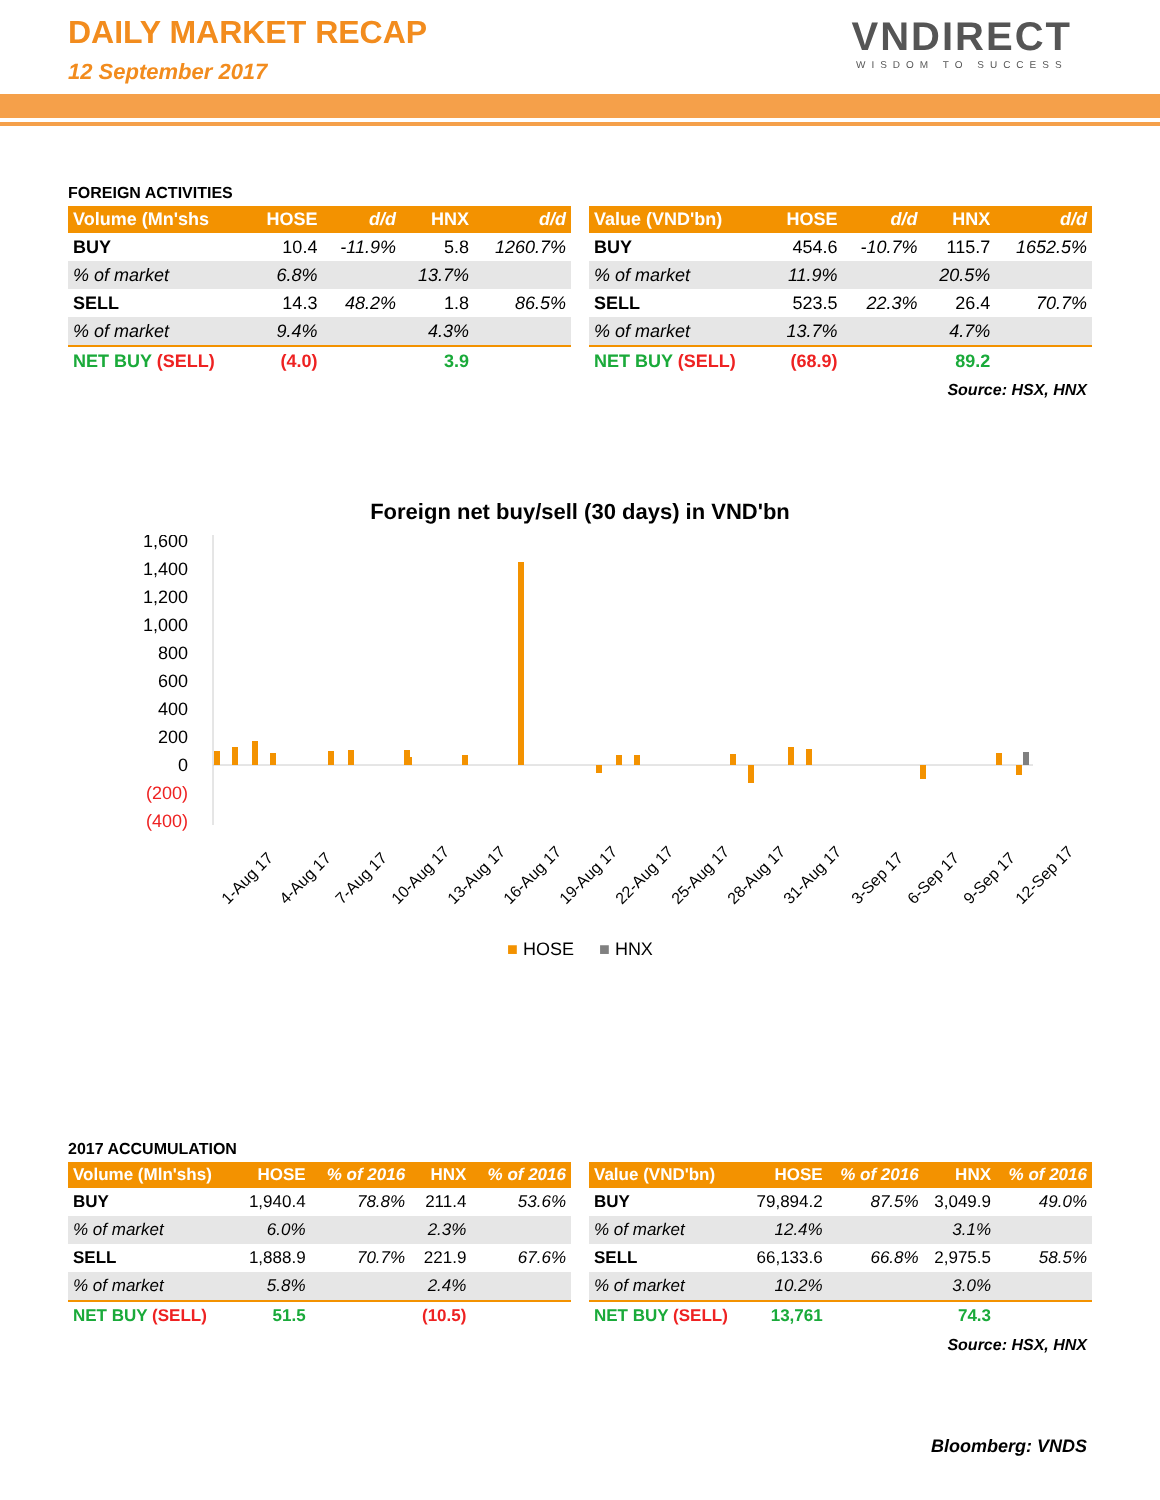DAILY MARKET RECAP
12 September 2017
VNDIRECT
WISDOM TO SUCCESS
FOREIGN ACTIVITIES
| Volume (Mn'shs | HOSE | d/d | HNX | d/d |
| --- | --- | --- | --- | --- |
| BUY | 10.4 | -11.9% | 5.8 | 1260.7% |
| % of market | 6.8% | | 13.7% | |
| SELL | 14.3 | 48.2% | 1.8 | 86.5% |
| % of market | 9.4% | | 4.3% | |
| NET BUY (SELL) | (4.0) | | 3.9 | |
| Value (VND'bn) | HOSE | d/d | HNX | d/d |
| --- | --- | --- | --- | --- |
| BUY | 454.6 | -10.7% | 115.7 | 1652.5% |
| % of market | 11.9% | | 20.5% | |
| SELL | 523.5 | 22.3% | 26.4 | 70.7% |
| % of market | 13.7% | | 4.7% | |
| NET BUY (SELL) | (68.9) | | 89.2 | |
Source: HSX, HNX
Foreign net buy/sell (30 days) in VND'bn
1,600
1,400
1,200
1,000
800
600
400
200
0
(200)
(400)
1-Aug 17
4-Aug 17
7-Aug 17
10-Aug 17
13-Aug 17
16-Aug 17
19-Aug 17
22-Aug 17
25-Aug 17
28-Aug 17
31-Aug 17
3-Sep 17
6-Sep 17
9-Sep 17
12-Sep 17
■ HOSE ■ HNX
2017 ACCUMULATION
| Volume (Mln'shs) | HOSE | % of 2016 | HNX | % of 2016 |
| --- | --- | --- | --- | --- |
| BUY | 1,940.4 | 78.8% | 211.4 | 53.6% |
| % of market | 6.0% | | 2.3% | |
| SELL | 1,888.9 | 70.7% | 221.9 | 67.6% |
| % of market | 5.8% | | 2.4% | |
| NET BUY (SELL) | 51.5 | | (10.5) | |
| Value (VND'bn) | HOSE | % of 2016 | HNX | % of 2016 |
| --- | --- | --- | --- | --- |
| BUY | 79,894.2 | 87.5% | 3,049.9 | 49.0% |
| % of market | 12.4% | | 3.1% | |
| SELL | 66,133.6 | 66.8% | 2,975.5 | 58.5% |
| % of market | 10.2% | | 3.0% | |
| NET BUY (SELL) | 13,761 | | 74.3 | |
Source: HSX, HNX
Bloomberg: VNDS